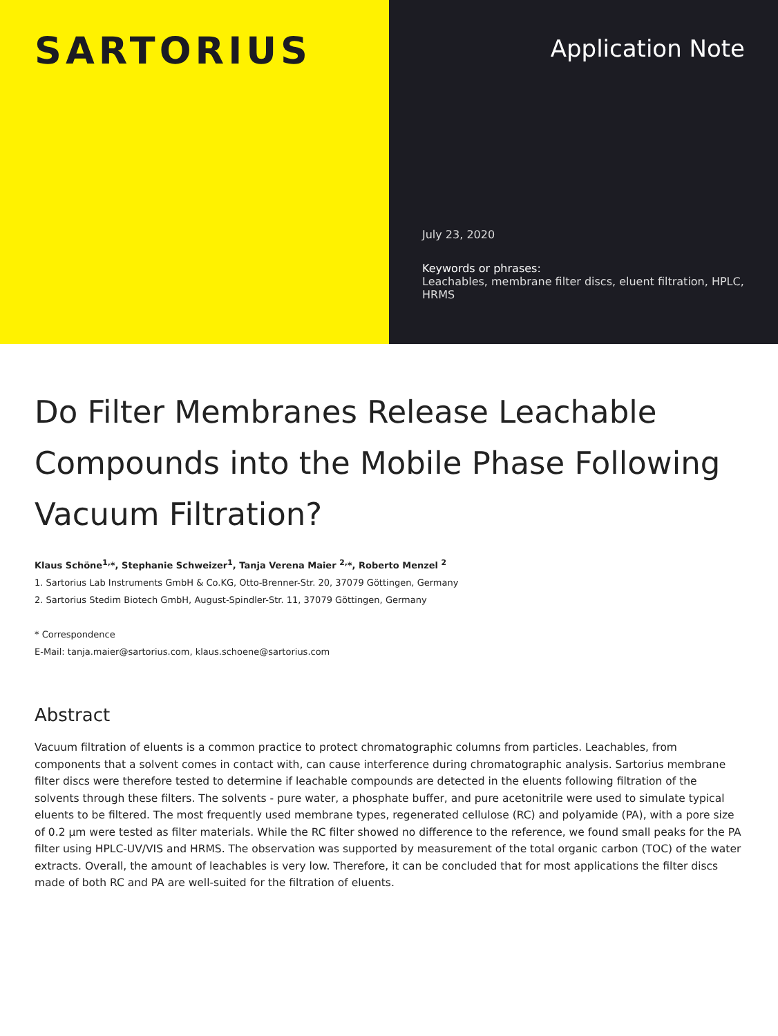SARTORIUS
Application Note
July 23, 2020
Keywords or phrases:
Leachables, membrane filter discs, eluent filtration, HPLC, HRMS
Do Filter Membranes Release Leachable Compounds into the Mobile Phase Following Vacuum Filtration?
Klaus Schöne<sup>1,</sup>*, Stephanie Schweizer<sup>1</sup>, Tanja Verena Maier <sup>2,</sup>*, Roberto Menzel <sup>2</sup>
1. Sartorius Lab Instruments GmbH & Co.KG, Otto-Brenner-Str. 20, 37079 Göttingen, Germany
2. Sartorius Stedim Biotech GmbH, August-Spindler-Str. 11, 37079 Göttingen, Germany
* Correspondence
E-Mail: tanja.maier@sartorius.com, klaus.schoene@sartorius.com
Abstract
Vacuum filtration of eluents is a common practice to protect chromatographic columns from particles. Leachables, from components that a solvent comes in contact with, can cause interference during chromatographic analysis. Sartorius membrane filter discs were therefore tested to determine if leachable compounds are detected in the eluents following filtration of the solvents through these filters. The solvents - pure water, a phosphate buffer, and pure acetonitrile were used to simulate typical eluents to be filtered. The most frequently used membrane types, regenerated cellulose (RC) and polyamide (PA), with a pore size of 0.2 µm were tested as filter materials. While the RC filter showed no difference to the reference, we found small peaks for the PA filter using HPLC-UV/VIS and HRMS. The observation was supported by measurement of the total organic carbon (TOC) of the water extracts. Overall, the amount of leachables is very low. Therefore, it can be concluded that for most applications the filter discs made of both RC and PA are well-suited for the filtration of eluents.